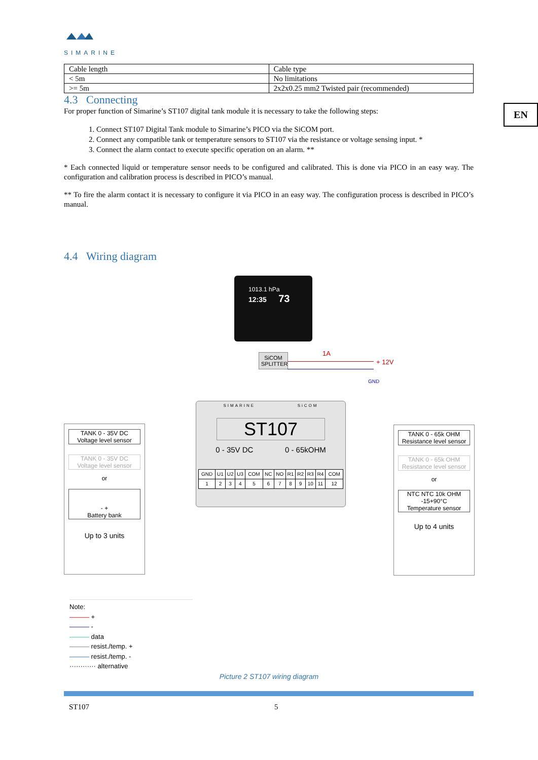SIMARINE
EN
| Cable length | Cable type |
| < 5m | No limitations |
| >= 5m | 2x2x0.25 mm2 Twisted pair (recommended) |
4.3 Connecting
For proper function of Simarine’s ST107 digital tank module it is necessary to take the following steps:
1. Connect ST107 Digital Tank module to Simarine’s PICO via the SiCOM port.
2. Connect any compatible tank or temperature sensors to ST107 via the resistance or voltage sensing input. *
3. Connect the alarm contact to execute specific operation on an alarm. **
* Each connected liquid or temperature sensor needs to be configured and calibrated. This is done via PICO in an easy way. The configuration and calibration process is described in PICO’s manual.
** To fire the alarm contact it is necessary to configure it via PICO in an easy way. The configuration process is described in PICO’s manual.
4.4 Wiring diagram
1013.1 hPa
12:35 73
SiCOM SPLITTER
1A
+ 12V
GND
SIMARINE SiCOM
ST107
0 - 35V DC 0 - 65kOHM
| GND | U1 | U2 | U3 | COM | NC | NO | R1 | R2 | R3 | R4 | COM |
| 1 | 2 | 3 | 4 | 5 | 6 | 7 | 8 | 9 | 10 | 11 | 12 |
TANK 0 - 35V DC
Voltage level sensor
TANK 0 - 35V DC
Voltage level sensor
or
- +
Battery bank
Up to 3 units
TANK 0 - 65k OHM
Resistance level sensor
TANK 0 - 65k OHM
Resistance level sensor
or
NTC NTC 10k OHM
-15+90°C
Temperature sensor
Up to 4 units
Note:
——— +
——— -
——— data
——— resist./temp. +
——— resist./temp. -
············ alternative
Picture 2 ST107 wiring diagram
ST107 5